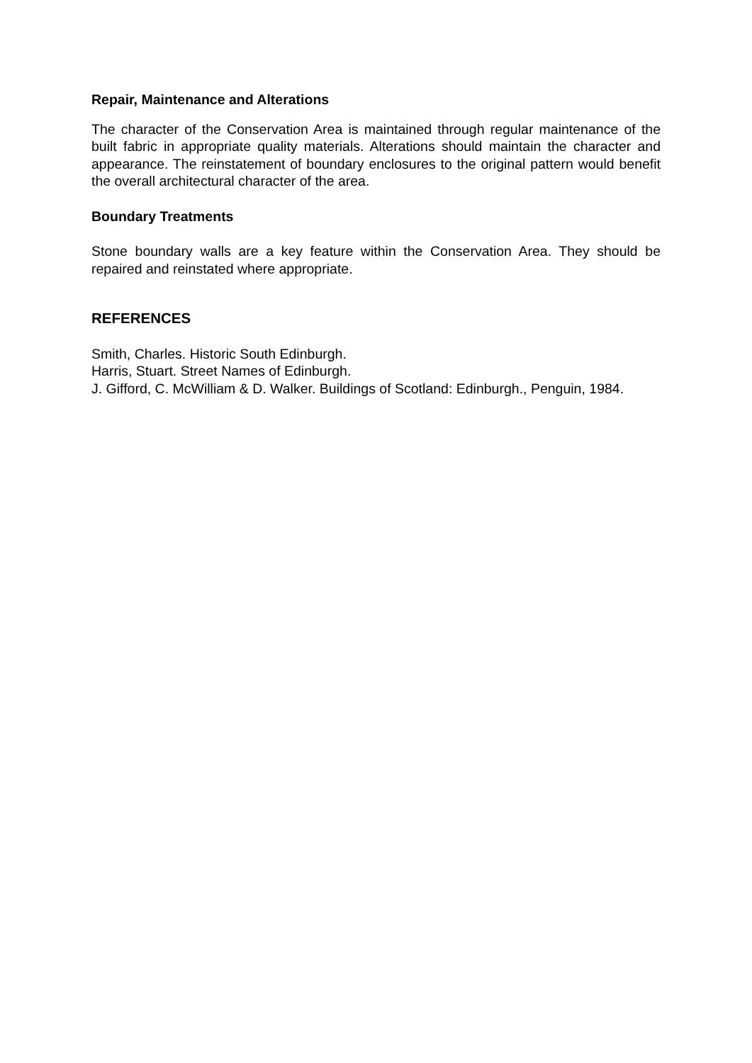Repair, Maintenance and Alterations
The character of the Conservation Area is maintained through regular maintenance of the built fabric in appropriate quality materials. Alterations should maintain the character and appearance. The reinstatement of boundary enclosures to the original pattern would benefit the overall architectural character of the area.
Boundary Treatments
Stone boundary walls are a key feature within the Conservation Area. They should be repaired and reinstated where appropriate.
REFERENCES
Smith, Charles. Historic South Edinburgh.
Harris, Stuart. Street Names of Edinburgh.
J. Gifford, C. McWilliam & D. Walker. Buildings of Scotland: Edinburgh., Penguin, 1984.